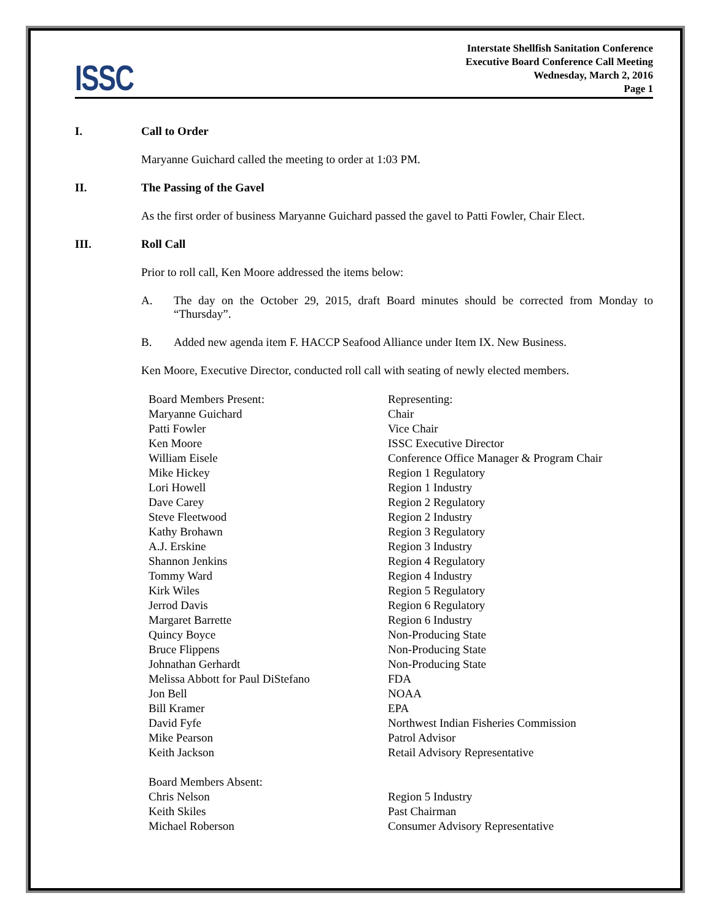ISSC
Interstate Shellfish Sanitation Conference
Executive Board Conference Call Meeting
Wednesday, March 2, 2016
Page 1
I. Call to Order
Maryanne Guichard called the meeting to order at 1:03 PM.
II. The Passing of the Gavel
As the first order of business Maryanne Guichard passed the gavel to Patti Fowler, Chair Elect.
III. Roll Call
Prior to roll call, Ken Moore addressed the items below:
A. The day on the October 29, 2015, draft Board minutes should be corrected from Monday to “Thursday”.
B. Added new agenda item F. HACCP Seafood Alliance under Item IX. New Business.
Ken Moore, Executive Director, conducted roll call with seating of newly elected members.
| Board Members Present: | Representing: |
| Maryanne Guichard | Chair |
| Patti Fowler | Vice Chair |
| Ken Moore | ISSC Executive Director |
| William Eisele | Conference Office Manager & Program Chair |
| Mike Hickey | Region 1 Regulatory |
| Lori Howell | Region 1 Industry |
| Dave Carey | Region 2 Regulatory |
| Steve Fleetwood | Region 2 Industry |
| Kathy Brohawn | Region 3 Regulatory |
| A.J. Erskine | Region 3 Industry |
| Shannon Jenkins | Region 4 Regulatory |
| Tommy Ward | Region 4 Industry |
| Kirk Wiles | Region 5 Regulatory |
| Jerrod Davis | Region 6 Regulatory |
| Margaret Barrette | Region 6 Industry |
| Quincy Boyce | Non-Producing State |
| Bruce Flippens | Non-Producing State |
| Johnathan Gerhardt | Non-Producing State |
| Melissa Abbott for Paul DiStefano | FDA |
| Jon Bell | NOAA |
| Bill Kramer | EPA |
| David Fyfe | Northwest Indian Fisheries Commission |
| Mike Pearson | Patrol Advisor |
| Keith Jackson | Retail Advisory Representative |
| Board Members Absent: | |
| Chris Nelson | Region 5 Industry |
| Keith Skiles | Past Chairman |
| Michael Roberson | Consumer Advisory Representative |